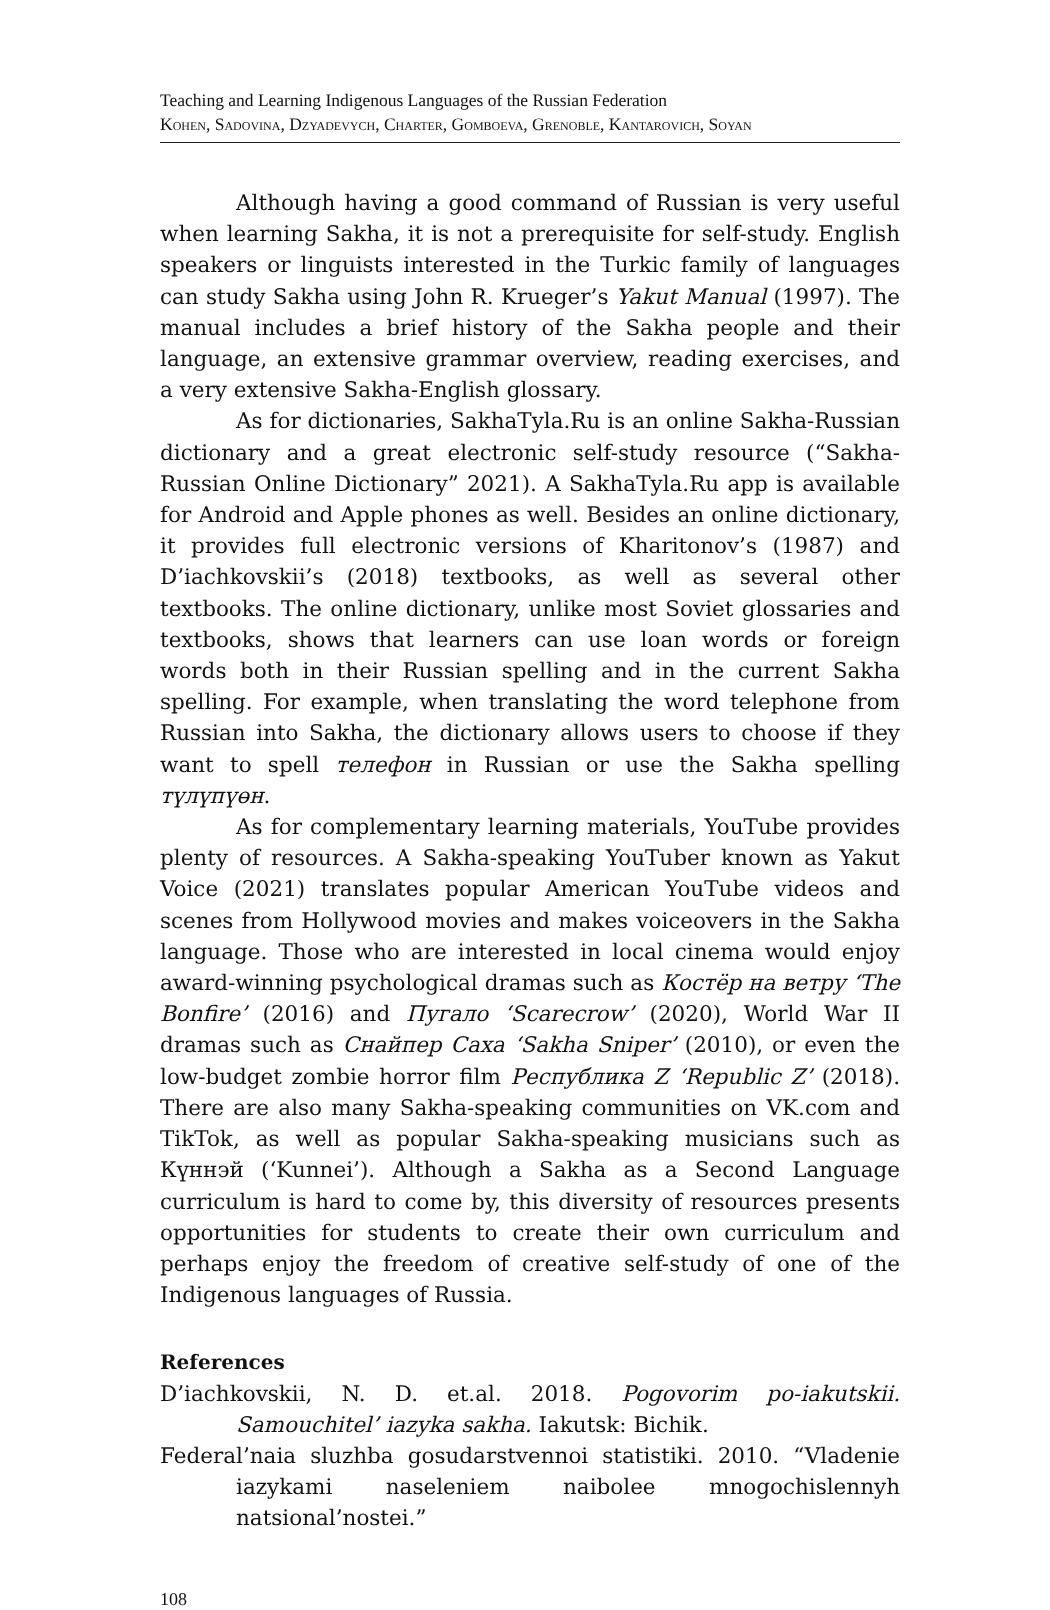Teaching and Learning Indigenous Languages of the Russian Federation
Kohen, Sadovina, Dzyadevych, Charter, Gomboeva, Grenoble, Kantarovich, Soyan
Although having a good command of Russian is very useful when learning Sakha, it is not a prerequisite for self-study. English speakers or linguists interested in the Turkic family of languages can study Sakha using John R. Krueger’s Yakut Manual (1997). The manual includes a brief history of the Sakha people and their language, an extensive grammar overview, reading exercises, and a very extensive Sakha-English glossary.
As for dictionaries, SakhaTyla.Ru is an online Sakha-Russian dictionary and a great electronic self-study resource (“Sakha-Russian Online Dictionary” 2021). A SakhaTyla.Ru app is available for Android and Apple phones as well. Besides an online dictionary, it provides full electronic versions of Kharitonov’s (1987) and D’iachkovskii’s (2018) textbooks, as well as several other textbooks. The online dictionary, unlike most Soviet glossaries and textbooks, shows that learners can use loan words or foreign words both in their Russian spelling and in the current Sakha spelling. For example, when translating the word telephone from Russian into Sakha, the dictionary allows users to choose if they want to spell телефон in Russian or use the Sakha spelling түлүпүөн.
As for complementary learning materials, YouTube provides plenty of resources. A Sakha-speaking YouTuber known as Yakut Voice (2021) translates popular American YouTube videos and scenes from Hollywood movies and makes voiceovers in the Sakha language. Those who are interested in local cinema would enjoy award-winning psychological dramas such as Костёр на ветру ‘The Bonfire’ (2016) and Пугало ‘Scarecrow’ (2020), World War II dramas such as Снайпер Саха ‘Sakha Sniper’ (2010), or even the low-budget zombie horror film Республика Z ‘Republic Z’ (2018). There are also many Sakha-speaking communities on VK.com and TikTok, as well as popular Sakha-speaking musicians such as Күннэй (‘Kunnei’). Although a Sakha as a Second Language curriculum is hard to come by, this diversity of resources presents opportunities for students to create their own curriculum and perhaps enjoy the freedom of creative self-study of one of the Indigenous languages of Russia.
References
D’iachkovskii, N. D. et.al. 2018. Pogovorim po-iakutskii. Samouchitel’ iazyka sakha. Iakutsk: Bichik.
Federal’naia sluzhba gosudarstvennoi statistiki. 2010. “Vladenie iazykami naseleniem naibolee mnogochislennyh natsional’nostei.”
108